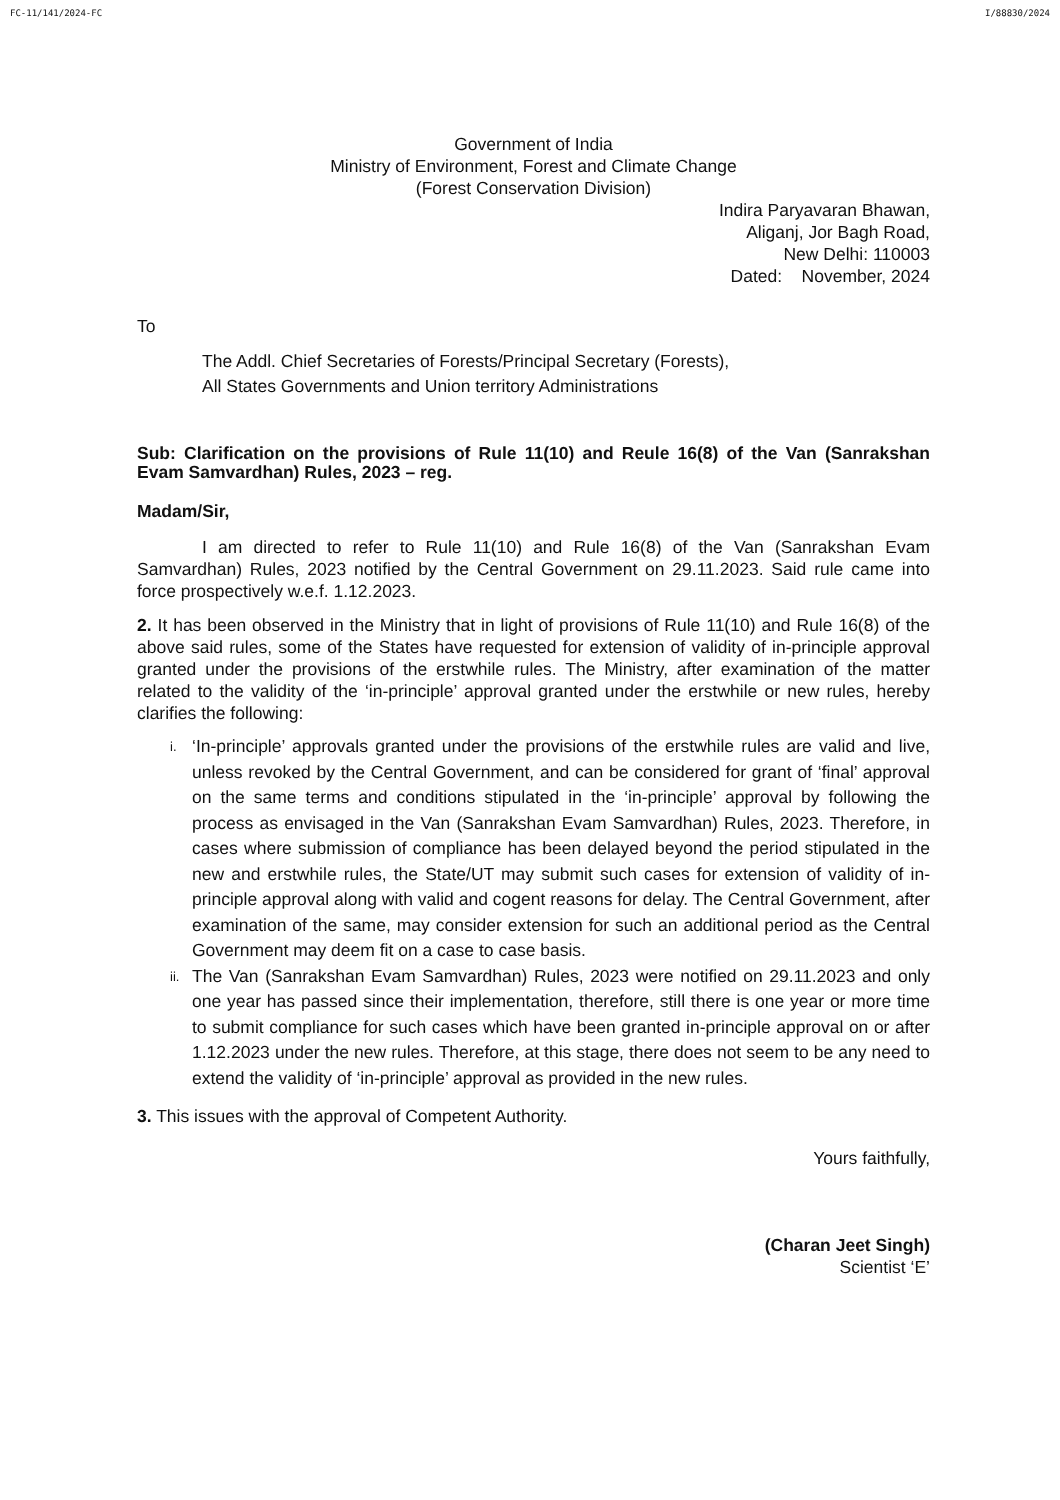FC-11/141/2024-FC I/88830/2024
Government of India
Ministry of Environment, Forest and Climate Change
(Forest Conservation Division)
Indira Paryavaran Bhawan,
Aliganj, Jor Bagh Road,
New Delhi: 110003
Dated: November, 2024
To
The Addl. Chief Secretaries of Forests/Principal Secretary (Forests),
All States Governments and Union territory Administrations
Sub: Clarification on the provisions of Rule 11(10) and Reule 16(8) of the Van (Sanrakshan Evam Samvardhan) Rules, 2023 – reg.
Madam/Sir,
I am directed to refer to Rule 11(10) and Rule 16(8) of the Van (Sanrakshan Evam Samvardhan) Rules, 2023 notified by the Central Government on 29.11.2023. Said rule came into force prospectively w.e.f. 1.12.2023.
2. It has been observed in the Ministry that in light of provisions of Rule 11(10) and Rule 16(8) of the above said rules, some of the States have requested for extension of validity of in-principle approval granted under the provisions of the erstwhile rules. The Ministry, after examination of the matter related to the validity of the ‘in-principle’ approval granted under the erstwhile or new rules, hereby clarifies the following:
i. ‘In-principle’ approvals granted under the provisions of the erstwhile rules are valid and live, unless revoked by the Central Government, and can be considered for grant of ‘final’ approval on the same terms and conditions stipulated in the ‘in-principle’ approval by following the process as envisaged in the Van (Sanrakshan Evam Samvardhan) Rules, 2023. Therefore, in cases where submission of compliance has been delayed beyond the period stipulated in the new and erstwhile rules, the State/UT may submit such cases for extension of validity of in-principle approval along with valid and cogent reasons for delay. The Central Government, after examination of the same, may consider extension for such an additional period as the Central Government may deem fit on a case to case basis.
ii. The Van (Sanrakshan Evam Samvardhan) Rules, 2023 were notified on 29.11.2023 and only one year has passed since their implementation, therefore, still there is one year or more time to submit compliance for such cases which have been granted in-principle approval on or after 1.12.2023 under the new rules. Therefore, at this stage, there does not seem to be any need to extend the validity of ‘in-principle’ approval as provided in the new rules.
3. This issues with the approval of Competent Authority.
Yours faithfully,
(Charan Jeet Singh)
Scientist ‘E’